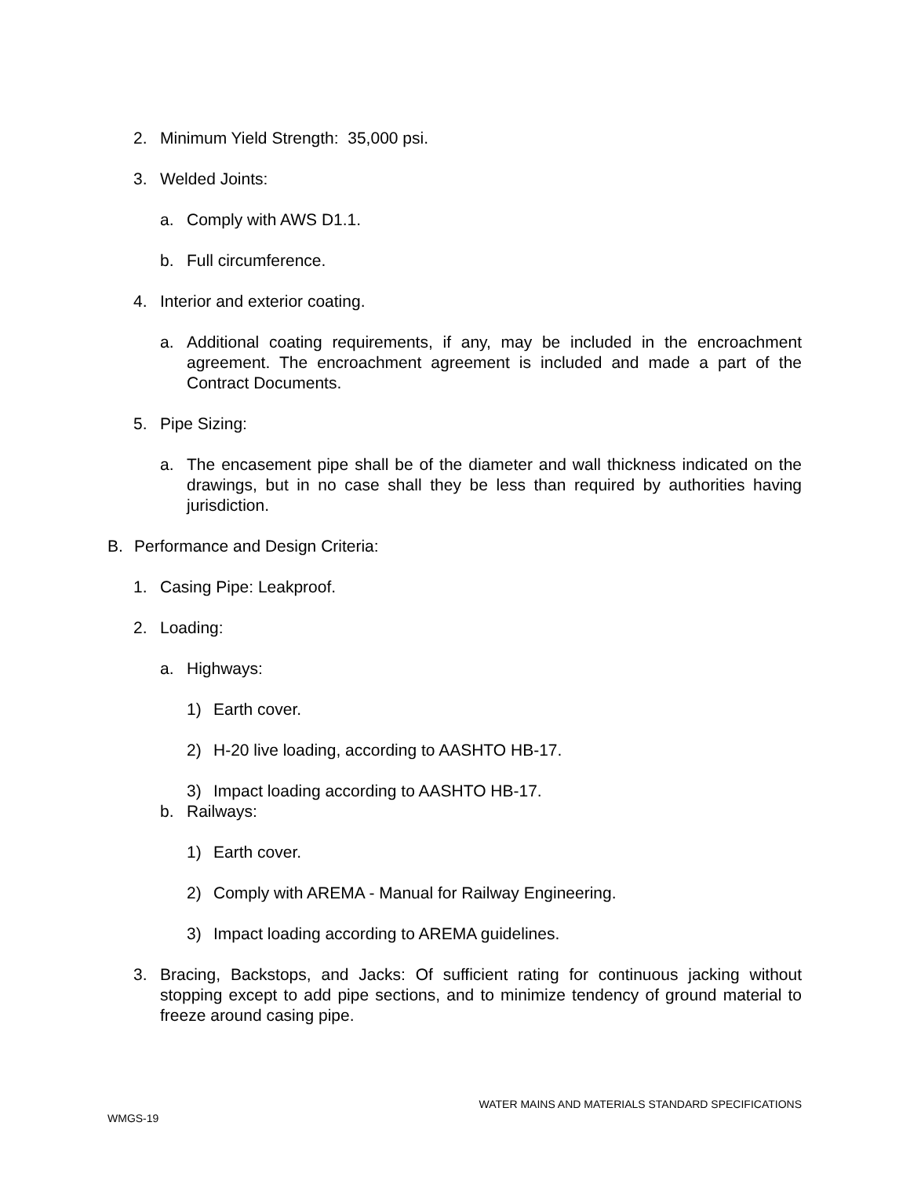2. Minimum Yield Strength: 35,000 psi.
3. Welded Joints:
a. Comply with AWS D1.1.
b. Full circumference.
4. Interior and exterior coating.
a. Additional coating requirements, if any, may be included in the encroachment agreement. The encroachment agreement is included and made a part of the Contract Documents.
5. Pipe Sizing:
a. The encasement pipe shall be of the diameter and wall thickness indicated on the drawings, but in no case shall they be less than required by authorities having jurisdiction.
B. Performance and Design Criteria:
1. Casing Pipe: Leakproof.
2. Loading:
a. Highways:
1) Earth cover.
2) H-20 live loading, according to AASHTO HB-17.
3) Impact loading according to AASHTO HB-17.
b. Railways:
1) Earth cover.
2) Comply with AREMA - Manual for Railway Engineering.
3) Impact loading according to AREMA guidelines.
3. Bracing, Backstops, and Jacks: Of sufficient rating for continuous jacking without stopping except to add pipe sections, and to minimize tendency of ground material to freeze around casing pipe.
WATER MAINS AND MATERIALS STANDARD SPECIFICATIONS
WMGS-19